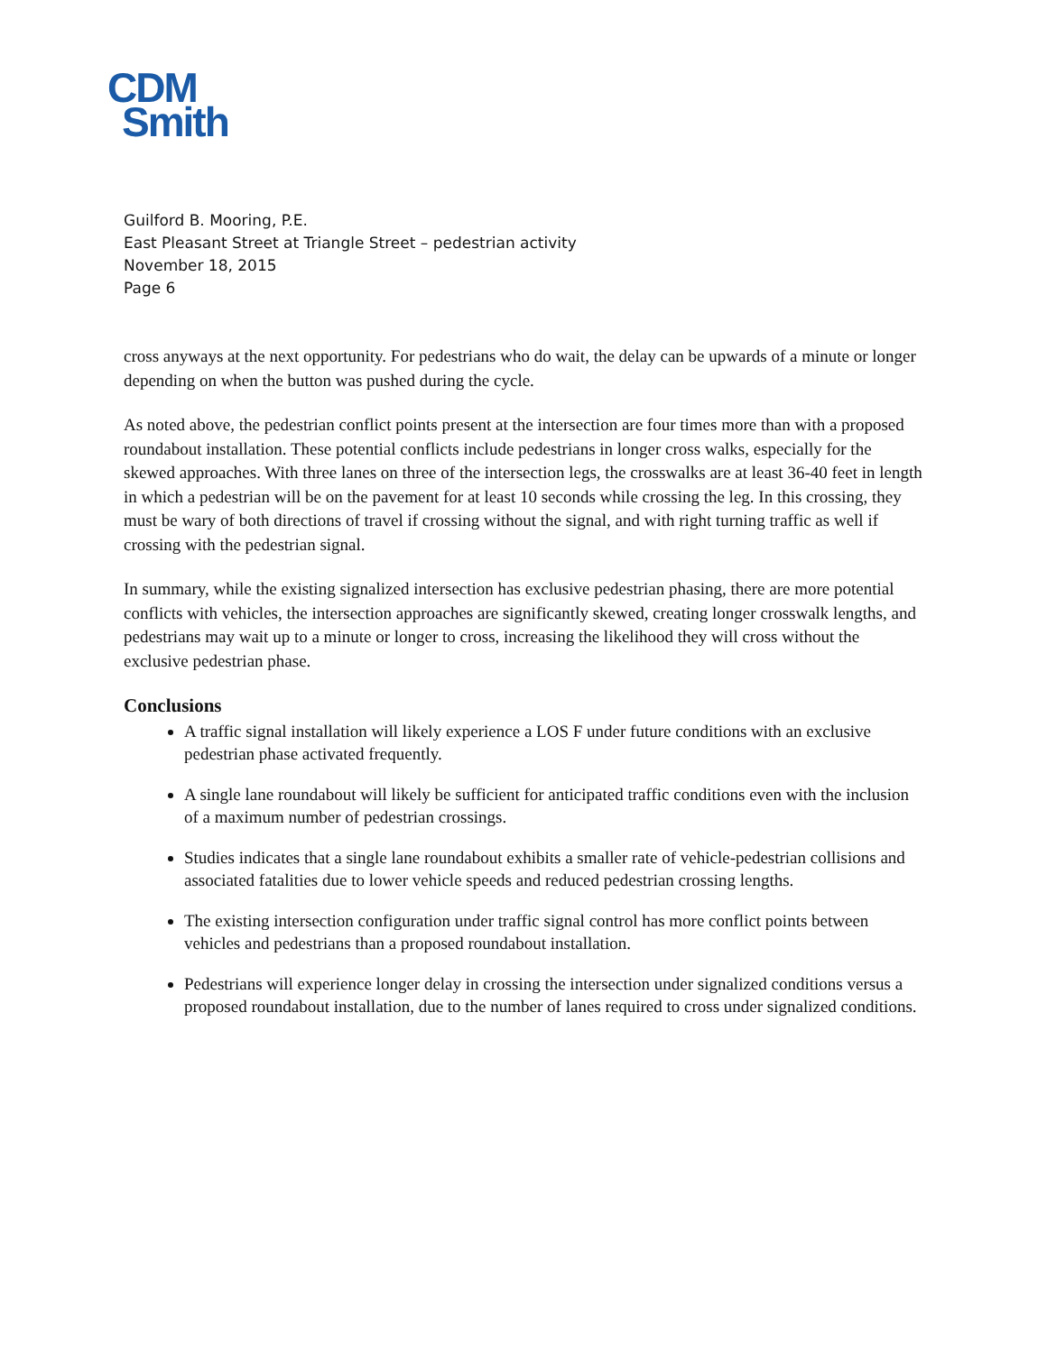CDM
Smith
Guilford B. Mooring, P.E.
East Pleasant Street at Triangle Street – pedestrian activity
November 18, 2015
Page 6
cross anyways at the next opportunity. For pedestrians who do wait, the delay can be upwards of a minute or longer depending on when the button was pushed during the cycle.
As noted above, the pedestrian conflict points present at the intersection are four times more than with a proposed roundabout installation. These potential conflicts include pedestrians in longer cross walks, especially for the skewed approaches. With three lanes on three of the intersection legs, the crosswalks are at least 36-40 feet in length in which a pedestrian will be on the pavement for at least 10 seconds while crossing the leg. In this crossing, they must be wary of both directions of travel if crossing without the signal, and with right turning traffic as well if crossing with the pedestrian signal.
In summary, while the existing signalized intersection has exclusive pedestrian phasing, there are more potential conflicts with vehicles, the intersection approaches are significantly skewed, creating longer crosswalk lengths, and pedestrians may wait up to a minute or longer to cross, increasing the likelihood they will cross without the exclusive pedestrian phase.
Conclusions
A traffic signal installation will likely experience a LOS F under future conditions with an exclusive pedestrian phase activated frequently.
A single lane roundabout will likely be sufficient for anticipated traffic conditions even with the inclusion of a maximum number of pedestrian crossings.
Studies indicates that a single lane roundabout exhibits a smaller rate of vehicle-pedestrian collisions and associated fatalities due to lower vehicle speeds and reduced pedestrian crossing lengths.
The existing intersection configuration under traffic signal control has more conflict points between vehicles and pedestrians than a proposed roundabout installation.
Pedestrians will experience longer delay in crossing the intersection under signalized conditions versus a proposed roundabout installation, due to the number of lanes required to cross under signalized conditions.